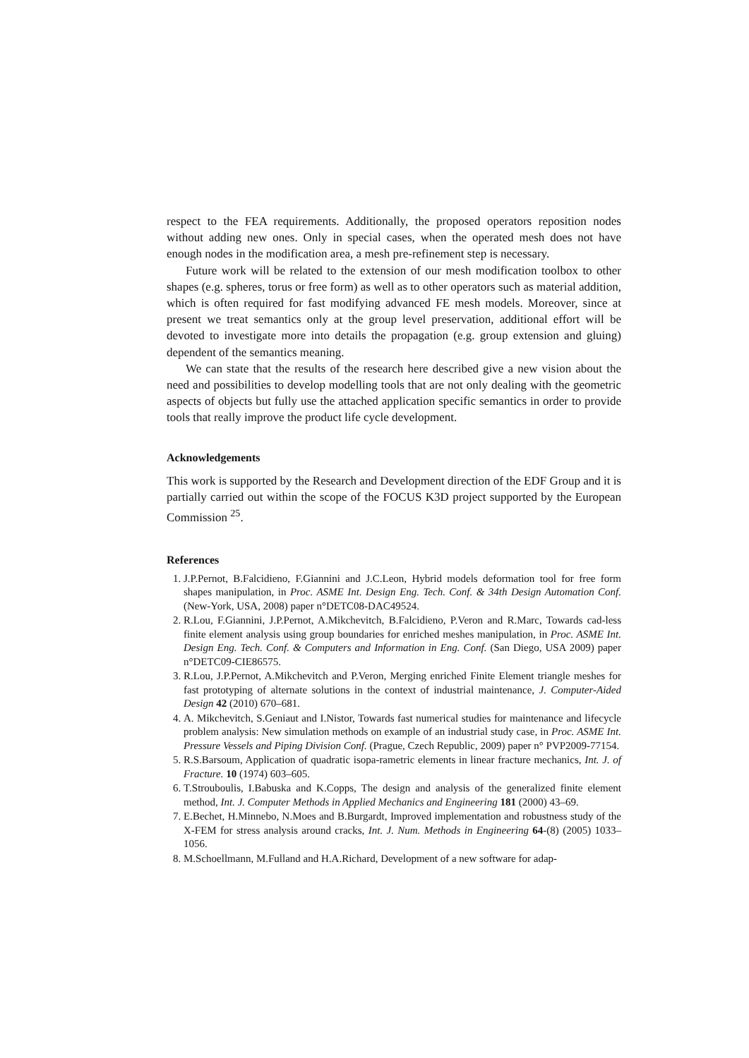respect to the FEA requirements. Additionally, the proposed operators reposition nodes without adding new ones. Only in special cases, when the operated mesh does not have enough nodes in the modification area, a mesh pre-refinement step is necessary.
Future work will be related to the extension of our mesh modification toolbox to other shapes (e.g. spheres, torus or free form) as well as to other operators such as material addition, which is often required for fast modifying advanced FE mesh models. Moreover, since at present we treat semantics only at the group level preservation, additional effort will be devoted to investigate more into details the propagation (e.g. group extension and gluing) dependent of the semantics meaning.
We can state that the results of the research here described give a new vision about the need and possibilities to develop modelling tools that are not only dealing with the geometric aspects of objects but fully use the attached application specific semantics in order to provide tools that really improve the product life cycle development.
Acknowledgements
This work is supported by the Research and Development direction of the EDF Group and it is partially carried out within the scope of the FOCUS K3D project supported by the European Commission <sup>25</sup>.
References
1. J.P.Pernot, B.Falcidieno, F.Giannini and J.C.Leon, Hybrid models deformation tool for free form shapes manipulation, in Proc. ASME Int. Design Eng. Tech. Conf. & 34th Design Automation Conf. (New-York, USA, 2008) paper n°DETC08-DAC49524.
2. R.Lou, F.Giannini, J.P.Pernot, A.Mikchevitch, B.Falcidieno, P.Veron and R.Marc, Towards cad-less finite element analysis using group boundaries for enriched meshes manipulation, in Proc. ASME Int. Design Eng. Tech. Conf. & Computers and Information in Eng. Conf. (San Diego, USA 2009) paper n°DETC09-CIE86575.
3. R.Lou, J.P.Pernot, A.Mikchevitch and P.Veron, Merging enriched Finite Element triangle meshes for fast prototyping of alternate solutions in the context of industrial maintenance, J. Computer-Aided Design 42 (2010) 670–681.
4. A. Mikchevitch, S.Geniaut and I.Nistor, Towards fast numerical studies for maintenance and lifecycle problem analysis: New simulation methods on example of an industrial study case, in Proc. ASME Int. Pressure Vessels and Piping Division Conf. (Prague, Czech Republic, 2009) paper n° PVP2009-77154.
5. R.S.Barsoum, Application of quadratic isopa-rametric elements in linear fracture mechanics, Int. J. of Fracture. 10 (1974) 603–605.
6. T.Strouboulis, I.Babuska and K.Copps, The design and analysis of the generalized finite element method, Int. J. Computer Methods in Applied Mechanics and Engineering 181 (2000) 43–69.
7. E.Bechet, H.Minnebo, N.Moes and B.Burgardt, Improved implementation and robustness study of the X-FEM for stress analysis around cracks, Int. J. Num. Methods in Engineering 64-(8) (2005) 1033–1056.
8. M.Schoellmann, M.Fulland and H.A.Richard, Development of a new software for adap-